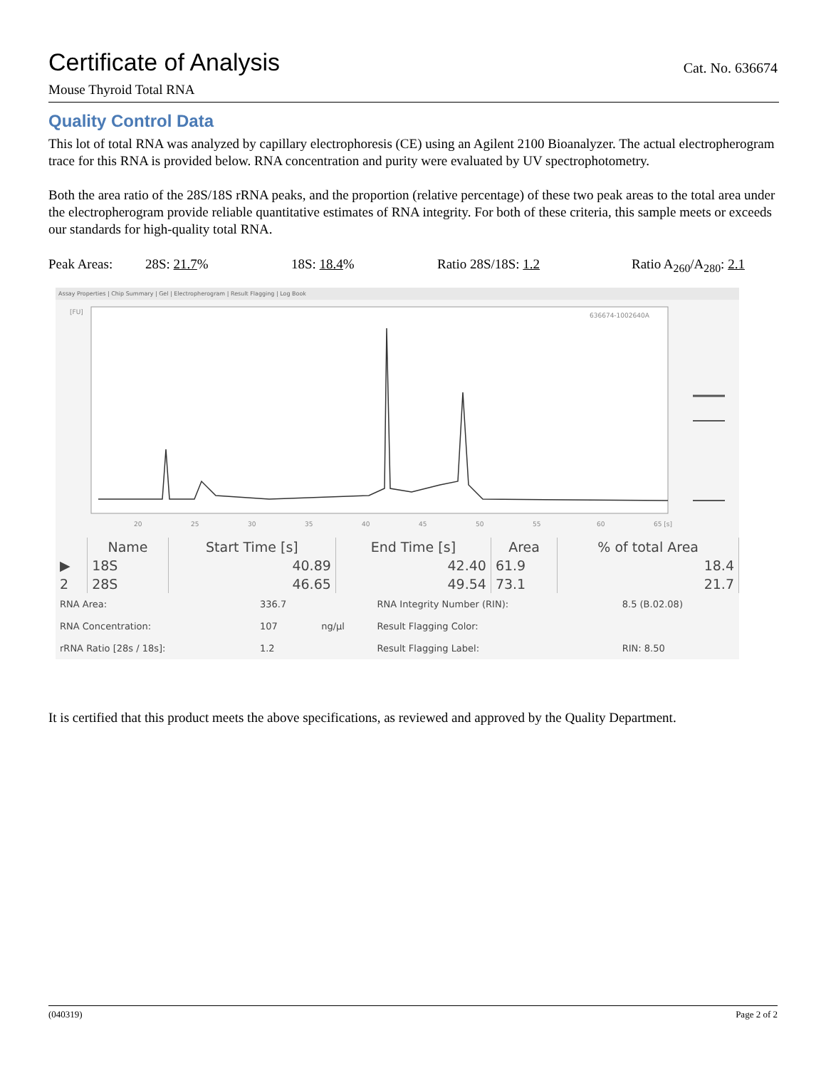Certificate of Analysis
Cat. No. 636674
Mouse Thyroid Total RNA
Quality Control Data
This lot of total RNA was analyzed by capillary electrophoresis (CE) using an Agilent 2100 Bioanalyzer. The actual electropherogram trace for this RNA is provided below. RNA concentration and purity were evaluated by UV spectrophotometry.
Both the area ratio of the 28S/18S rRNA peaks, and the proportion (relative percentage) of these two peak areas to the total area under the electropherogram provide reliable quantitative estimates of RNA integrity. For both of these criteria, this sample meets or exceeds our standards for high-quality total RNA.
Peak Areas: 28S: 21.7% 18S: 18.4% Ratio 28S/18S: 1.2 Ratio A<sub>260</sub>/A<sub>280</sub>: 2.1
Assay Properties | Chip Summary | Gel | Electropherogram | Result Flagging | Log Book
[FU]
636674-1002640A
20
25
30
35
40
45
50
55
60
65 [s]
| | Name | Start Time [s] | End Time [s] | Area | % of total Area |
| --- | --- | --- | --- | --- | --- |
| ▶ | 18S | 40.89 | 42.40 | 61.9 | 18.4 |
| 2 | 28S | 46.65 | 49.54 | 73.1 | 21.7 |
| RNA Area: | 336.7 | | RNA Integrity Number (RIN): | 8.5 (B.02.08) |
| RNA Concentration: | 107 | ng/µl | Result Flagging Color: | |
| rRNA Ratio [28s / 18s]: | 1.2 | | Result Flagging Label: | RIN: 8.50 |
It is certified that this product meets the above specifications, as reviewed and approved by the Quality Department.
(040319) Page 2 of 2